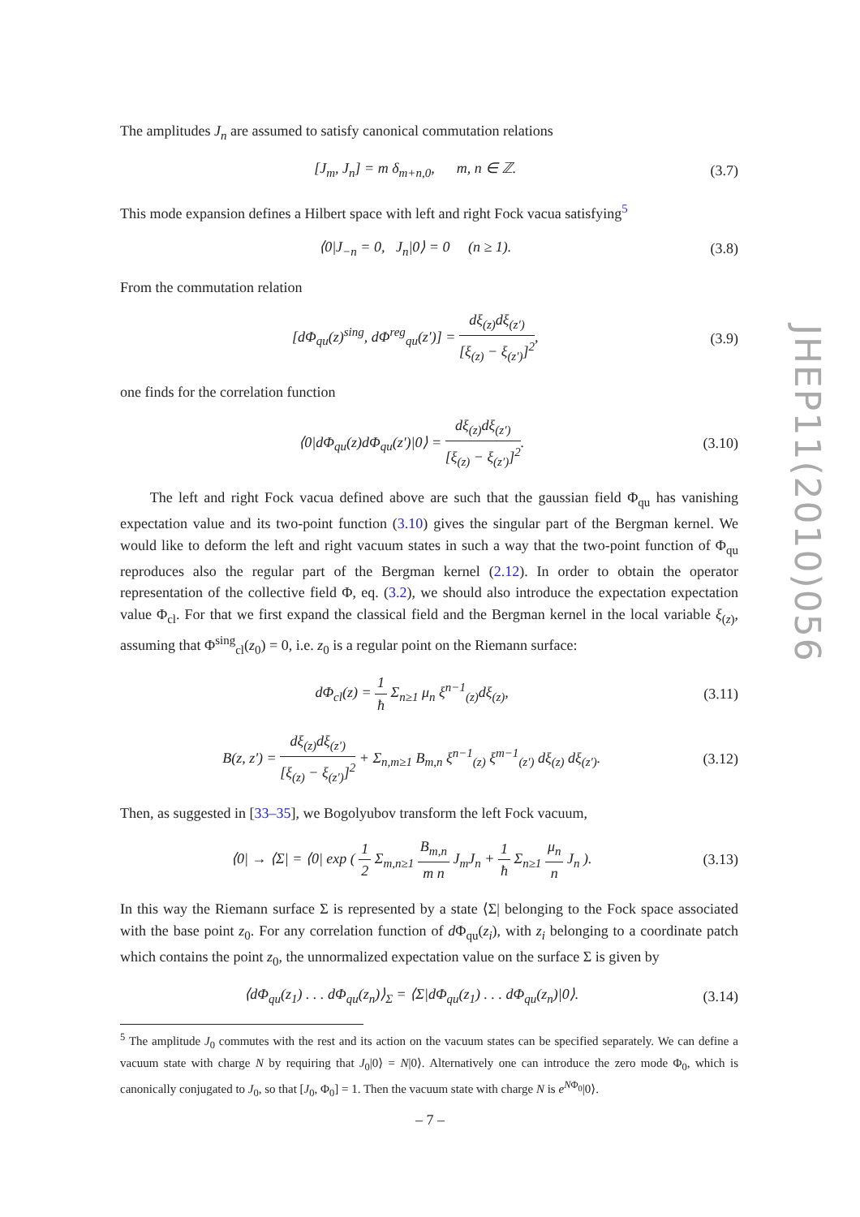The amplitudes J<sub>n</sub> are assumed to satisfy canonical commutation relations
[J<sub>m</sub>, J<sub>n</sub>] = m δ<sub>m+n,0</sub>, m, n ∈ ℤ. (3.7)
This mode expansion defines a Hilbert space with left and right Fock vacua satisfying<sup>5</sup>
⟨0|J<sub>−n</sub> = 0, J<sub>n</sub>|0⟩ = 0 (n ≥ 1). (3.8)
From the commutation relation
[dΦ<sub>qu</sub>(z)<sup>sing</sup>, dΦ<sup>reg</sup><sub>qu</sub>(z′)] = dξ<sub>(z)</sub>dξ<sub>(z′)</sub> [ξ<sub>(z)</sub> − ξ<sub>(z′)</sub>]<sup>2</sup>, (3.9)
one finds for the correlation function
⟨0|dΦ<sub>qu</sub>(z)dΦ<sub>qu</sub>(z′)|0⟩ = dξ<sub>(z)</sub>dξ<sub>(z′)</sub> [ξ<sub>(z)</sub> − ξ<sub>(z′)</sub>]<sup>2</sup>. (3.10)
The left and right Fock vacua defined above are such that the gaussian field Φ<sub>qu</sub> has vanishing expectation value and its two-point function (3.10) gives the singular part of the Bergman kernel. We would like to deform the left and right vacuum states in such a way that the two-point function of Φ<sub>qu</sub> reproduces also the regular part of the Bergman kernel (2.12). In order to obtain the operator representation of the collective field Φ, eq. (3.2), we should also introduce the expectation expectation value Φ<sub>cl</sub>. For that we first expand the classical field and the Bergman kernel in the local variable ξ<sub>(z)</sub>, assuming that Φ<sup>sing</sup><sub>cl</sub>(z<sub>0</sub>) = 0, i.e. z<sub>0</sub> is a regular point on the Riemann surface:
dΦ<sub>cl</sub>(z) = 1 ħ Σ<sub>n≥1</sub> μ<sub>n</sub> ξ<sup>n−1</sup><sub>(z)</sub>dξ<sub>(z)</sub>, (3.11)
B(z, z′) = dξ<sub>(z)</sub>dξ<sub>(z′)</sub> [ξ<sub>(z)</sub> − ξ<sub>(z′)</sub>]<sup>2</sup> + Σ<sub>n,m≥1</sub> B<sub>m,n</sub> ξ<sup>n−1</sup><sub>(z)</sub> ξ<sup>m−1</sup><sub>(z′)</sub> dξ<sub>(z)</sub> dξ<sub>(z′)</sub>. (3.12)
Then, as suggested in [33–35], we Bogolyubov transform the left Fock vacuum,
⟨0| → ⟨Σ| = ⟨0| exp ( 1 2 Σ<sub>m,n≥1</sub> B<sub>m,n</sub> m n J<sub>m</sub>J<sub>n</sub> + 1 ħ Σ<sub>n≥1</sub> μ<sub>n</sub> n J<sub>n</sub> ). (3.13)
In this way the Riemann surface Σ is represented by a state ⟨Σ| belonging to the Fock space associated with the base point z<sub>0</sub>. For any correlation function of d Φ<sub>qu</sub>(z<sub>i</sub>), with z<sub>i</sub> belonging to a coordinate patch which contains the point z<sub>0</sub>, the unnormalized expectation value on the surface Σ is given by
⟨dΦ<sub>qu</sub>(z<sub>1</sub>) . . . dΦ<sub>qu</sub>(z<sub>n</sub>)⟩<sub>Σ</sub> = ⟨Σ|dΦ<sub>qu</sub>(z<sub>1</sub>) . . . dΦ<sub>qu</sub>(z<sub>n</sub>)|0⟩. (3.14)
<sup>5</sup> The amplitude J<sub>0</sub> commutes with the rest and its action on the vacuum states can be specified separately. We can define a vacuum state with charge N by requiring that J<sub>0</sub>|0⟩ = N|0⟩. Alternatively one can introduce the zero mode Φ<sub>0</sub>, which is canonically conjugated to J<sub>0</sub>, so that [J<sub>0</sub>, Φ<sub>0</sub>] = 1. Then the vacuum state with charge N is e<sup>NΦ<sub>0</sub></sup>|0⟩.
JHEP11(2010)056
– 7 –